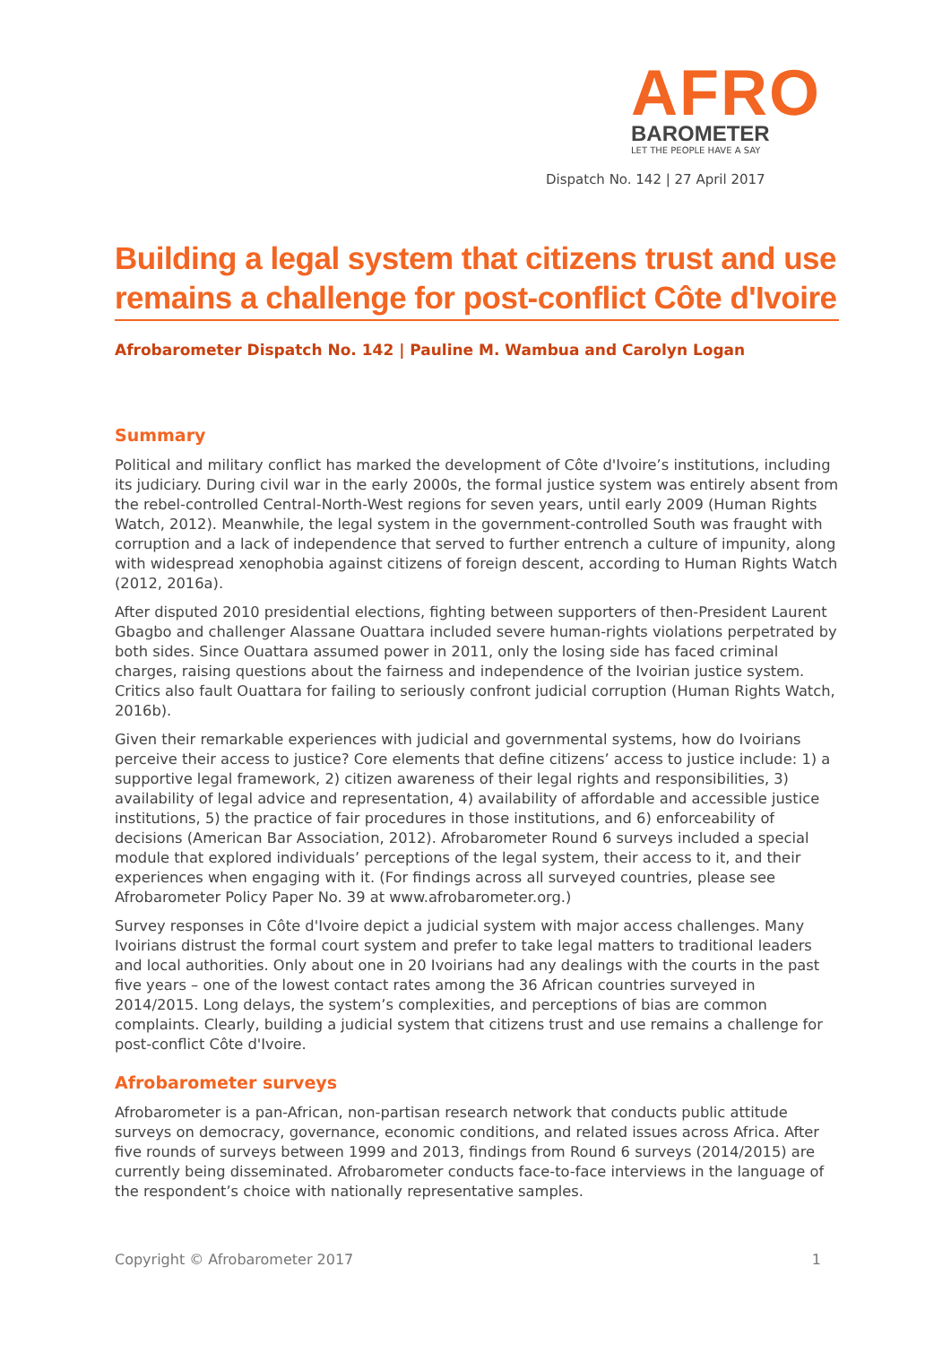AFRO
BAROMETER
LET THE PEOPLE HAVE A SAY
Dispatch No. 142 | 27 April 2017
Building a legal system that citizens trust and use remains a challenge for post-conflict Côte d'Ivoire
Afrobarometer Dispatch No. 142 | Pauline M. Wambua and Carolyn Logan
Summary
Political and military conflict has marked the development of Côte d'Ivoire’s institutions, including its judiciary. During civil war in the early 2000s, the formal justice system was entirely absent from the rebel-controlled Central-North-West regions for seven years, until early 2009 (Human Rights Watch, 2012). Meanwhile, the legal system in the government-controlled South was fraught with corruption and a lack of independence that served to further entrench a culture of impunity, along with widespread xenophobia against citizens of foreign descent, according to Human Rights Watch (2012, 2016a).
After disputed 2010 presidential elections, fighting between supporters of then-President Laurent Gbagbo and challenger Alassane Ouattara included severe human-rights violations perpetrated by both sides. Since Ouattara assumed power in 2011, only the losing side has faced criminal charges, raising questions about the fairness and independence of the Ivoirian justice system. Critics also fault Ouattara for failing to seriously confront judicial corruption (Human Rights Watch, 2016b).
Given their remarkable experiences with judicial and governmental systems, how do Ivoirians perceive their access to justice? Core elements that define citizens’ access to justice include: 1) a supportive legal framework, 2) citizen awareness of their legal rights and responsibilities, 3) availability of legal advice and representation, 4) availability of affordable and accessible justice institutions, 5) the practice of fair procedures in those institutions, and 6) enforceability of decisions (American Bar Association, 2012). Afrobarometer Round 6 surveys included a special module that explored individuals’ perceptions of the legal system, their access to it, and their experiences when engaging with it. (For findings across all surveyed countries, please see Afrobarometer Policy Paper No. 39 at www.afrobarometer.org.)
Survey responses in Côte d'Ivoire depict a judicial system with major access challenges. Many Ivoirians distrust the formal court system and prefer to take legal matters to traditional leaders and local authorities. Only about one in 20 Ivoirians had any dealings with the courts in the past five years – one of the lowest contact rates among the 36 African countries surveyed in 2014/2015. Long delays, the system’s complexities, and perceptions of bias are common complaints. Clearly, building a judicial system that citizens trust and use remains a challenge for post-conflict Côte d'Ivoire.
Afrobarometer surveys
Afrobarometer is a pan-African, non-partisan research network that conducts public attitude surveys on democracy, governance, economic conditions, and related issues across Africa. After five rounds of surveys between 1999 and 2013, findings from Round 6 surveys (2014/2015) are currently being disseminated. Afrobarometer conducts face-to-face interviews in the language of the respondent’s choice with nationally representative samples.
Copyright © Afrobarometer 2017 1